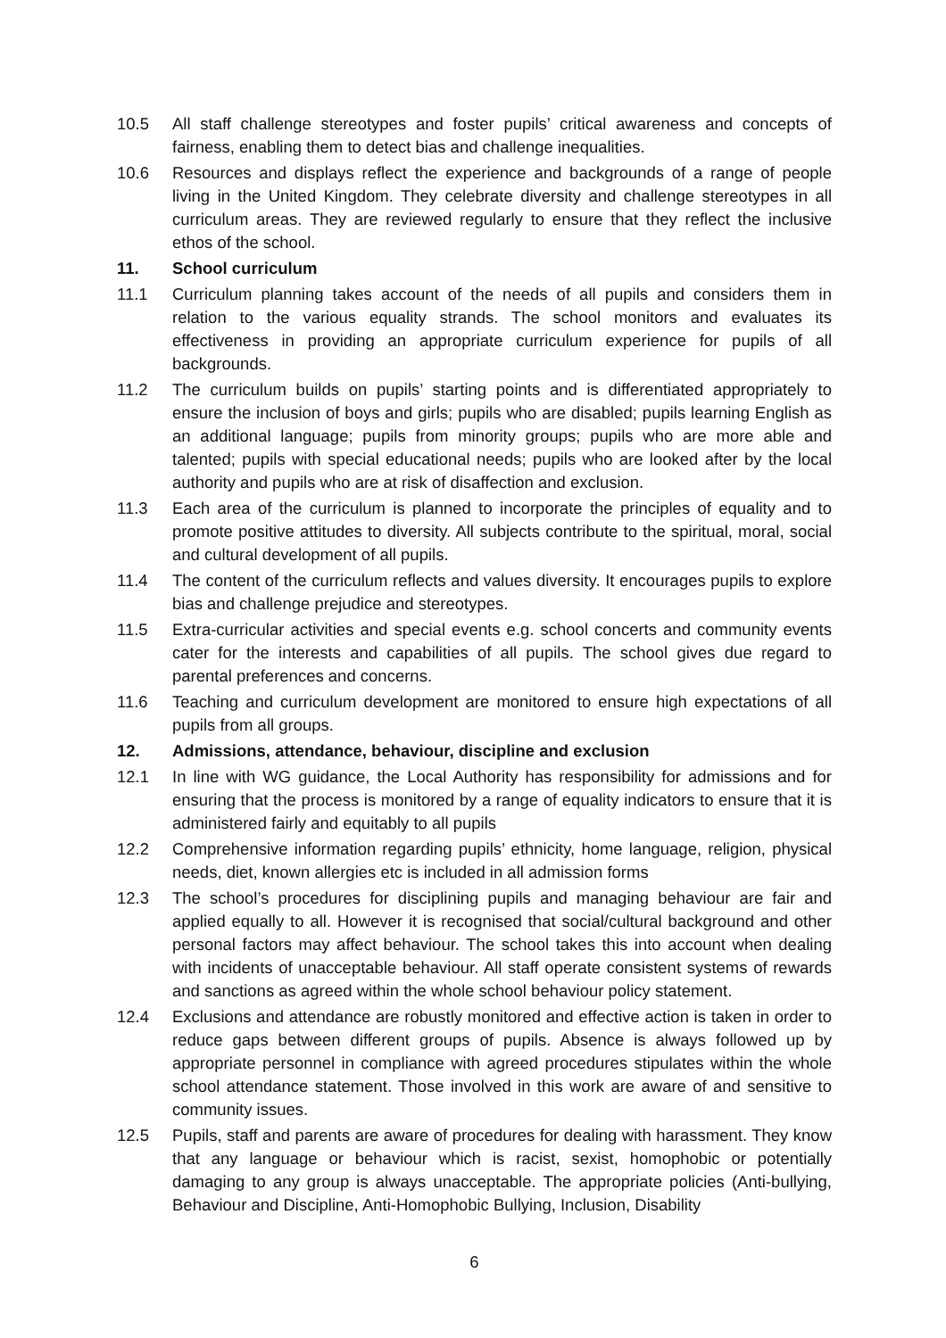10.5 All staff challenge stereotypes and foster pupils’ critical awareness and concepts of fairness, enabling them to detect bias and challenge inequalities.
10.6 Resources and displays reflect the experience and backgrounds of a range of people living in the United Kingdom. They celebrate diversity and challenge stereotypes in all curriculum areas. They are reviewed regularly to ensure that they reflect the inclusive ethos of the school.
11. School curriculum
11.1 Curriculum planning takes account of the needs of all pupils and considers them in relation to the various equality strands. The school monitors and evaluates its effectiveness in providing an appropriate curriculum experience for pupils of all backgrounds.
11.2 The curriculum builds on pupils’ starting points and is differentiated appropriately to ensure the inclusion of boys and girls; pupils who are disabled; pupils learning English as an additional language; pupils from minority groups; pupils who are more able and talented; pupils with special educational needs; pupils who are looked after by the local authority and pupils who are at risk of disaffection and exclusion.
11.3 Each area of the curriculum is planned to incorporate the principles of equality and to promote positive attitudes to diversity. All subjects contribute to the spiritual, moral, social and cultural development of all pupils.
11.4 The content of the curriculum reflects and values diversity. It encourages pupils to explore bias and challenge prejudice and stereotypes.
11.5 Extra-curricular activities and special events e.g. school concerts and community events cater for the interests and capabilities of all pupils. The school gives due regard to parental preferences and concerns.
11.6 Teaching and curriculum development are monitored to ensure high expectations of all pupils from all groups.
12. Admissions, attendance, behaviour, discipline and exclusion
12.1 In line with WG guidance, the Local Authority has responsibility for admissions and for ensuring that the process is monitored by a range of equality indicators to ensure that it is administered fairly and equitably to all pupils
12.2 Comprehensive information regarding pupils’ ethnicity, home language, religion, physical needs, diet, known allergies etc is included in all admission forms
12.3 The school’s procedures for disciplining pupils and managing behaviour are fair and applied equally to all. However it is recognised that social/cultural background and other personal factors may affect behaviour. The school takes this into account when dealing with incidents of unacceptable behaviour. All staff operate consistent systems of rewards and sanctions as agreed within the whole school behaviour policy statement.
12.4 Exclusions and attendance are robustly monitored and effective action is taken in order to reduce gaps between different groups of pupils. Absence is always followed up by appropriate personnel in compliance with agreed procedures stipulates within the whole school attendance statement. Those involved in this work are aware of and sensitive to community issues.
12.5 Pupils, staff and parents are aware of procedures for dealing with harassment. They know that any language or behaviour which is racist, sexist, homophobic or potentially damaging to any group is always unacceptable. The appropriate policies (Anti-bullying, Behaviour and Discipline, Anti-Homophobic Bullying, Inclusion, Disability
6